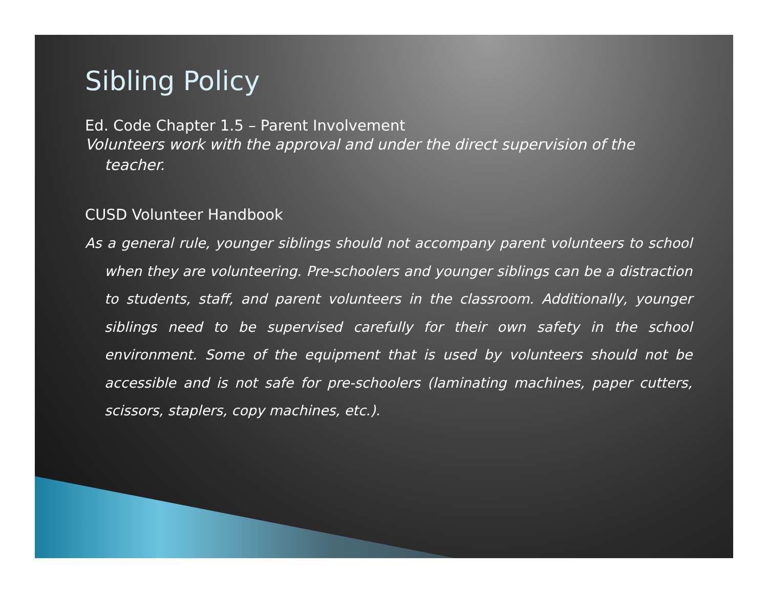Sibling Policy
Ed. Code Chapter 1.5 – Parent Involvement
Volunteers work with the approval and under the direct supervision of the teacher.
CUSD Volunteer Handbook
As a general rule, younger siblings should not accompany parent volunteers to school when they are volunteering. Pre-schoolers and younger siblings can be a distraction to students, staff, and parent volunteers in the classroom. Additionally, younger siblings need to be supervised carefully for their own safety in the school environment. Some of the equipment that is used by volunteers should not be accessible and is not safe for pre-schoolers (laminating machines, paper cutters, scissors, staplers, copy machines, etc.).